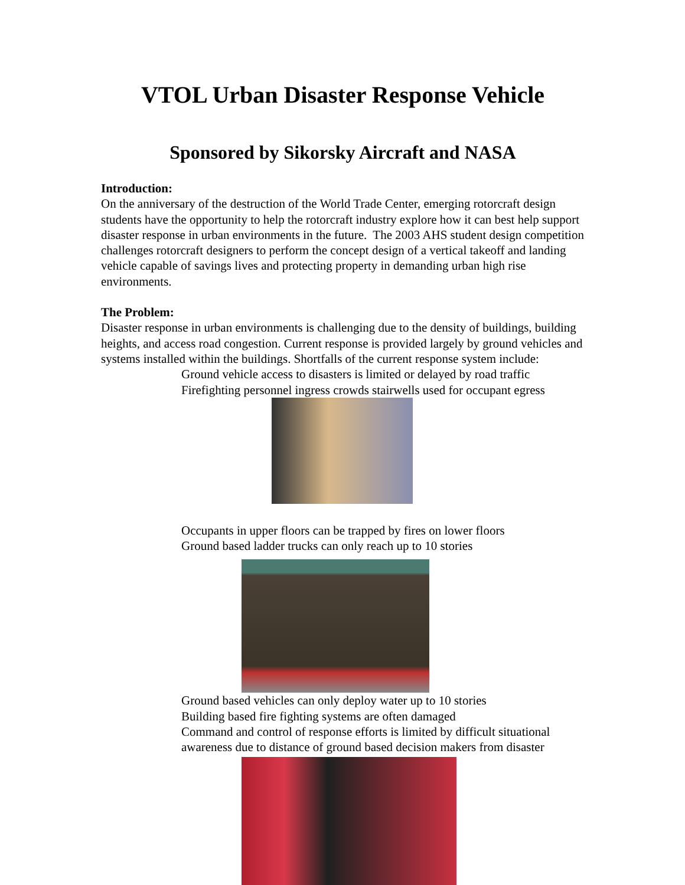VTOL Urban Disaster Response Vehicle
Sponsored by Sikorsky Aircraft and NASA
Introduction:
On the anniversary of the destruction of the World Trade Center, emerging rotorcraft design students have the opportunity to help the rotorcraft industry explore how it can best help support disaster response in urban environments in the future. The 2003 AHS student design competition challenges rotorcraft designers to perform the concept design of a vertical takeoff and landing vehicle capable of savings lives and protecting property in demanding urban high rise environments.
The Problem:
Disaster response in urban environments is challenging due to the density of buildings, building heights, and access road congestion. Current response is provided largely by ground vehicles and systems installed within the buildings. Shortfalls of the current response system include:
Ground vehicle access to disasters is limited or delayed by road traffic
Firefighting personnel ingress crowds stairwells used for occupant egress
Occupants in upper floors can be trapped by fires on lower floors
Ground based ladder trucks can only reach up to 10 stories
Ground based vehicles can only deploy water up to 10 stories
Building based fire fighting systems are often damaged
Command and control of response efforts is limited by difficult situational awareness due to distance of ground based decision makers from disaster